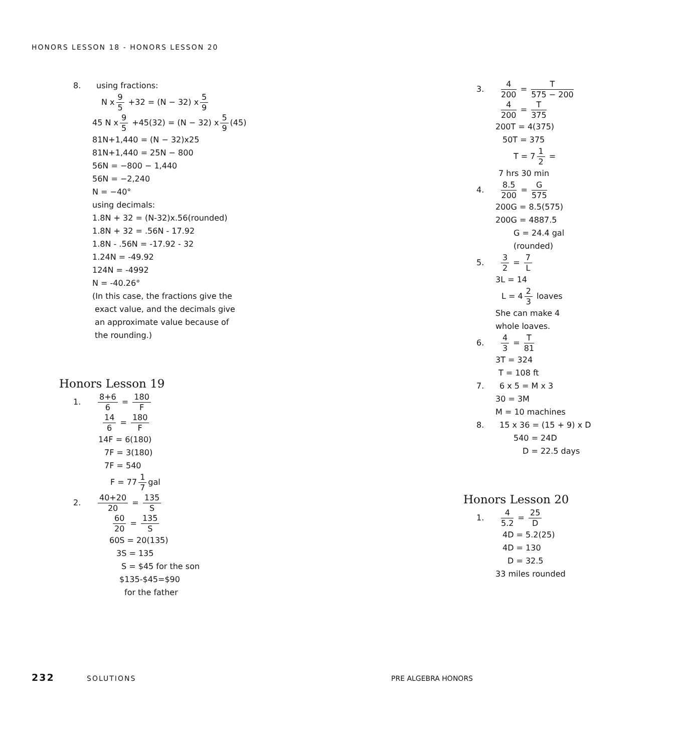HONORS LESSON 18 - HONORS LESSON 20
8. using fractions:
N x 9 5 +32 = (N − 32) x 5 9
45 N x 9 5 +45(32) = (N − 32) x 5 9 (45)
81N+1,440 = (N − 32)x25
81N+1,440 = 25N − 800
56N = −800 − 1,440
56N = −2,240
N = −40°
using decimals:
1.8N + 32 = (N-32)x.56(rounded)
1.8N + 32 = .56N - 17.92
1.8N - .56N = -17.92 - 32
1.24N = -49.92
124N = -4992
N = -40.26°
(In this case, the fractions give the
exact value, and the decimals give
an approximate value because of
the rounding.)
Honors Lesson 19
1. 8+6 6 = 180 F
14 6 = 180 F
14F = 6(180)
7F = 3(180)
7F = 540
F = 77 1 7 gal
2. 40+20 20 = 135 S
60 20 = 135 S
60S = 20(135)
3S = 135
S = $45 for the son
$135-$45=$90
for the father
3. 4 200 = T 575 − 200
4 200 = T 375
200T = 4(375)
50T = 375
T = 7 1 2 =
7 hrs 30 min
4. 8.5 200 = G 575
200G = 8.5(575)
200G = 4887.5
G = 24.4 gal
(rounded)
5. 3 2 = 7 L
3L = 14
L = 4 2 3 loaves
She can make 4
whole loaves.
6. 4 3 = T 81
3T = 324
T = 108 ft
7. 6 x 5 = M x 3
30 = 3M
M = 10 machines
8. 15 x 36 = (15 + 9) x D
540 = 24D
D = 22.5 days
Honors Lesson 20
1. 4 5.2 = 25 D
4D = 5.2(25)
4D = 130
D = 32.5
33 miles rounded
232 SOLUTIONS PRE ALGEBRA HONORS